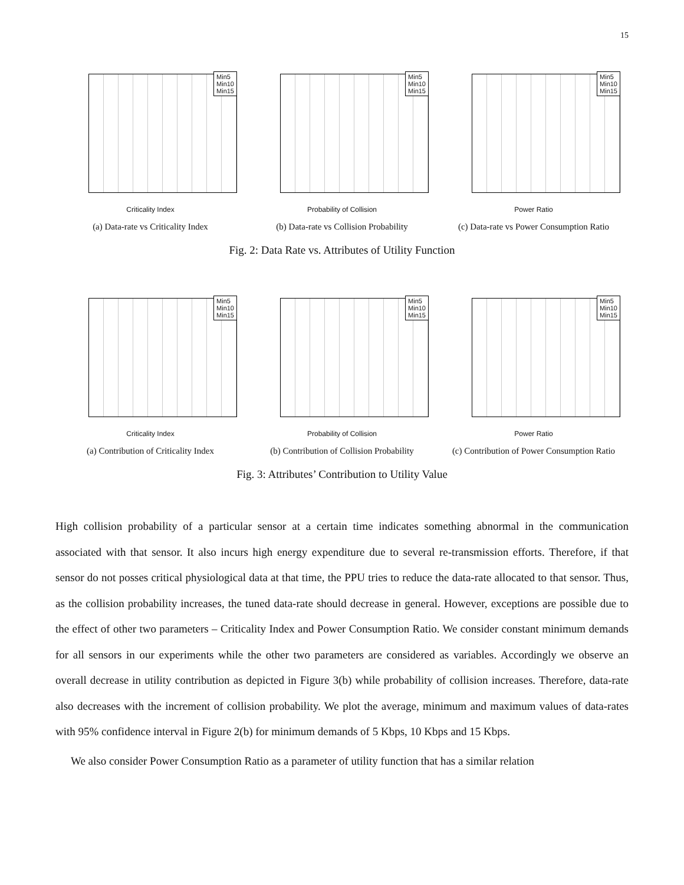15
Min5
Min10
Min15
Criticality Index
(a) Data-rate vs Criticality Index
Min5
Min10
Min15
Probability of Collision
(b) Data-rate vs Collision Probability
Min5
Min10
Min15
Power Ratio
(c) Data-rate vs Power Consumption Ratio
Fig. 2: Data Rate vs. Attributes of Utility Function
Min5
Min10
Min15
Criticality Index
(a) Contribution of Criticality Index
Min5
Min10
Min15
Probability of Collision
(b) Contribution of Collision Probability
Min5
Min10
Min15
Power Ratio
(c) Contribution of Power Consumption Ratio
Fig. 3: Attributes’ Contribution to Utility Value
High collision probability of a particular sensor at a certain time indicates something abnormal in the communication associated with that sensor. It also incurs high energy expenditure due to several re-transmission efforts. Therefore, if that sensor do not posses critical physiological data at that time, the PPU tries to reduce the data-rate allocated to that sensor. Thus, as the collision probability increases, the tuned data-rate should decrease in general. However, exceptions are possible due to the effect of other two parameters – Criticality Index and Power Consumption Ratio. We consider constant minimum demands for all sensors in our experiments while the other two parameters are considered as variables. Accordingly we observe an overall decrease in utility contribution as depicted in Figure 3(b) while probability of collision increases. Therefore, data-rate also decreases with the increment of collision probability. We plot the average, minimum and maximum values of data-rates with 95% confidence interval in Figure 2(b) for minimum demands of 5 Kbps, 10 Kbps and 15 Kbps.
We also consider Power Consumption Ratio as a parameter of utility function that has a similar relation